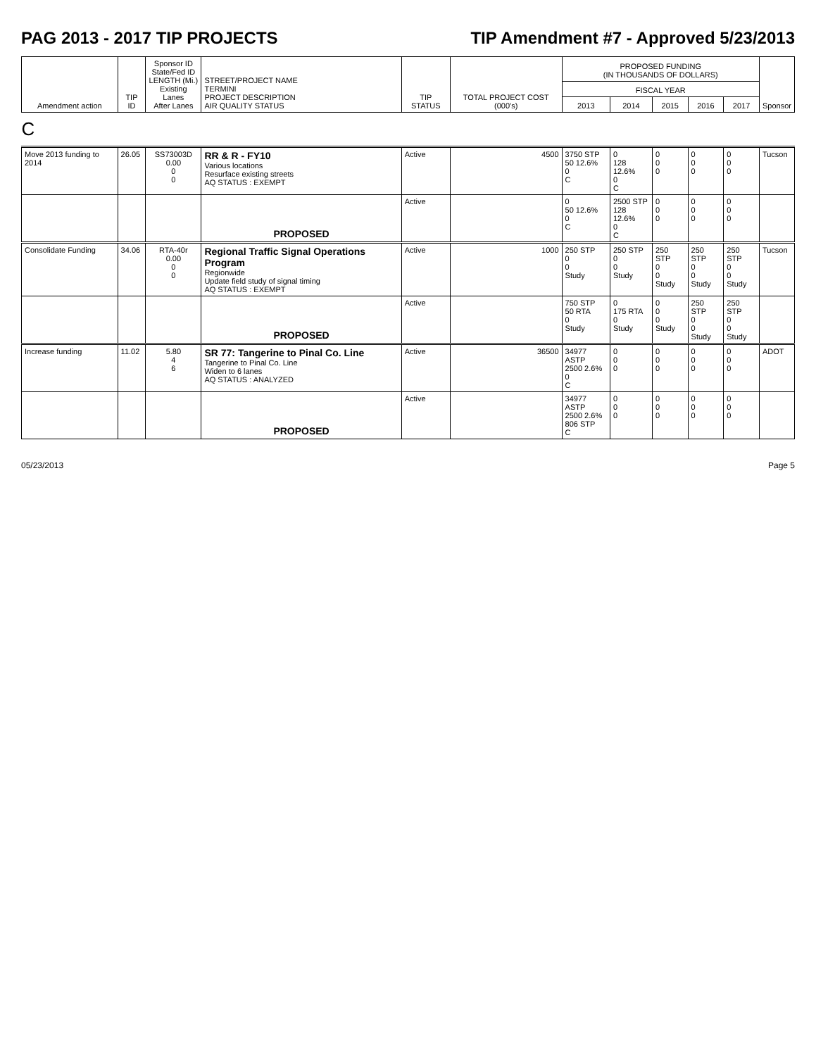PAG 2013 - 2017 TIP PROJECTS TIP Amendment #7 - Approved 5/23/2013
| Amendment action | TIP ID | Sponsor ID State/Fed ID LENGTH (Mi.) Existing Lanes After Lanes | STREET/PROJECT NAME TERMINI PROJECT DESCRIPTION AIR QUALITY STATUS | TIP STATUS | TOTAL PROJECT COST (000's) | PROPOSED FUNDING (IN THOUSANDS OF DOLLARS) | | | | | Sponsor |
| --- | --- | --- | --- | --- | --- | --- | --- | --- | --- | --- | --- |
| | | | | | | FISCAL YEAR | | | | | |
| | | | | | | 2013 | 2014 | 2015 | 2016 | 2017 | |
| C | | | | | | | | | | | |
| Move 2013 funding to 2014 | 26.05 | SS73003D 0.00 0 0 | RR & R - FY10 Various locations Resurface existing streets AQ STATUS : EXEMPT | Active | 4500 | 3750 STP 50 12.6% 0 C | 0 128 12.6% 0 C | 0 0 0 | 0 0 0 | 0 0 0 | Tucson |
| | | | PROPOSED | Active | | 0 50 12.6% 0 C | 2500 STP 128 12.6% 0 C | 0 0 0 | 0 0 0 | 0 0 0 | |
| Consolidate Funding | 34.06 | RTA-40r 0.00 0 0 | Regional Traffic Signal Operations Program Regionwide Update field study of signal timing AQ STATUS : EXEMPT | Active | 1000 | 250 STP 0 0 Study | 250 STP 0 0 Study | 250 STP 0 0 Study | 250 STP 0 0 Study | 250 STP 0 0 Study | Tucson |
| | | | PROPOSED | Active | | 750 STP 50 RTA 0 Study | 0 175 RTA 0 Study | 0 0 0 Study | 250 STP 0 0 Study | 250 STP 0 0 Study | |
| Increase funding | 11.02 | 5.80 4 6 | SR 77: Tangerine to Pinal Co. Line Tangerine to Pinal Co. Line Widen to 6 lanes AQ STATUS : ANALYZED | Active | 36500 | 34977 ASTP 2500 2.6% 0 C | 0 0 0 | 0 0 0 | 0 0 0 | 0 0 0 | ADOT |
| | | | PROPOSED | Active | | 34977 ASTP 2500 2.6% 806 STP C | 0 0 0 | 0 0 0 | 0 0 0 | 0 0 0 | |
05/23/2013 Page 5